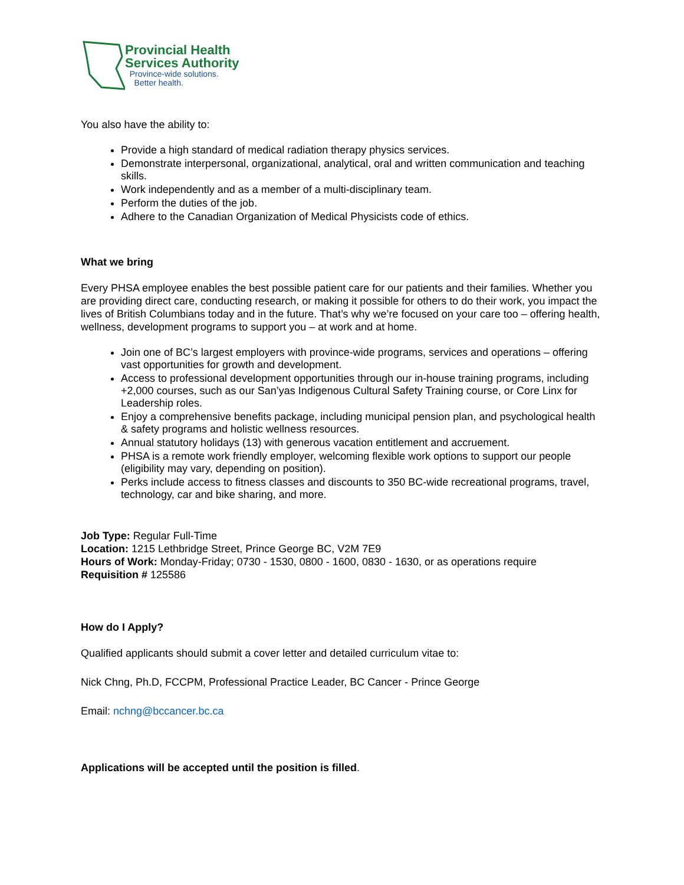Provincial Health
Services Authority
Province-wide solutions.
Better health.
You also have the ability to:
Provide a high standard of medical radiation therapy physics services.
Demonstrate interpersonal, organizational, analytical, oral and written communication and teaching skills.
Work independently and as a member of a multi-disciplinary team.
Perform the duties of the job.
Adhere to the Canadian Organization of Medical Physicists code of ethics.
What we bring
Every PHSA employee enables the best possible patient care for our patients and their families. Whether you are providing direct care, conducting research, or making it possible for others to do their work, you impact the lives of British Columbians today and in the future. That’s why we’re focused on your care too – offering health, wellness, development programs to support you – at work and at home.
Join one of BC’s largest employers with province-wide programs, services and operations – offering vast opportunities for growth and development.
Access to professional development opportunities through our in-house training programs, including +2,000 courses, such as our San’yas Indigenous Cultural Safety Training course, or Core Linx for Leadership roles.
Enjoy a comprehensive benefits package, including municipal pension plan, and psychological health & safety programs and holistic wellness resources.
Annual statutory holidays (13) with generous vacation entitlement and accruement.
PHSA is a remote work friendly employer, welcoming flexible work options to support our people (eligibility may vary, depending on position).
Perks include access to fitness classes and discounts to 350 BC-wide recreational programs, travel, technology, car and bike sharing, and more.
Job Type: Regular Full-Time
Location: 1215 Lethbridge Street, Prince George BC, V2M 7E9
Hours of Work: Monday-Friday; 0730 - 1530, 0800 - 1600, 0830 - 1630, or as operations require
Requisition # 125586
How do I Apply?
Qualified applicants should submit a cover letter and detailed curriculum vitae to:
Nick Chng, Ph.D, FCCPM, Professional Practice Leader, BC Cancer - Prince George
Email: nchng@bccancer.bc.ca
Applications will be accepted until the position is filled.